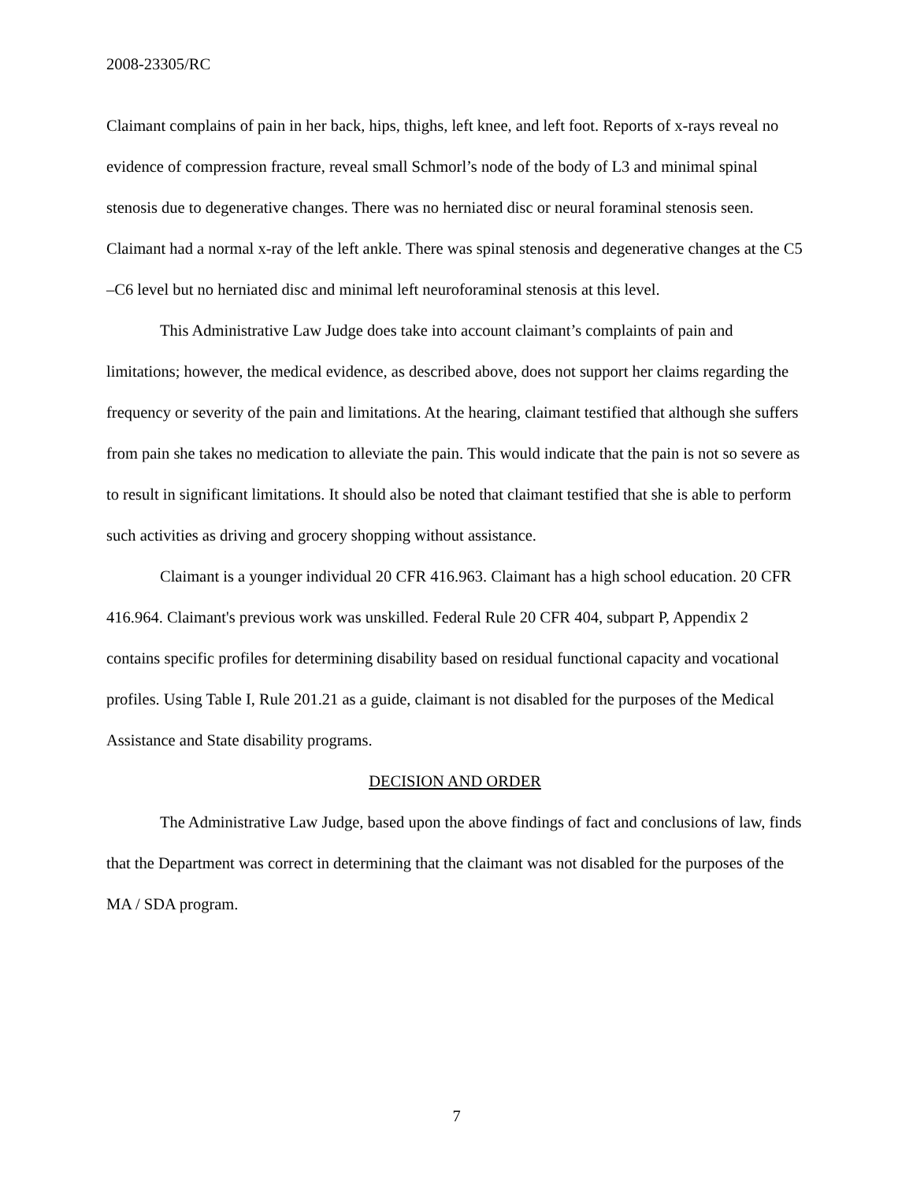2008-23305/RC
Claimant complains of pain in her back, hips, thighs, left knee, and left foot. Reports of x-rays reveal no evidence of compression fracture, reveal small Schmorl’s node of the body of L3 and minimal spinal stenosis due to degenerative changes. There was no herniated disc or neural foraminal stenosis seen. Claimant had a normal x-ray of the left ankle. There was spinal stenosis and degenerative changes at the C5 –C6 level but no herniated disc and minimal left neuroforaminal stenosis at this level.
This Administrative Law Judge does take into account claimant’s complaints of pain and limitations; however, the medical evidence, as described above, does not support her claims regarding the frequency or severity of the pain and limitations. At the hearing, claimant testified that although she suffers from pain she takes no medication to alleviate the pain. This would indicate that the pain is not so severe as to result in significant limitations. It should also be noted that claimant testified that she is able to perform such activities as driving and grocery shopping without assistance.
Claimant is a younger individual 20 CFR 416.963. Claimant has a high school education. 20 CFR 416.964. Claimant's previous work was unskilled. Federal Rule 20 CFR 404, subpart P, Appendix 2 contains specific profiles for determining disability based on residual functional capacity and vocational profiles. Using Table I, Rule 201.21 as a guide, claimant is not disabled for the purposes of the Medical Assistance and State disability programs.
DECISION AND ORDER
The Administrative Law Judge, based upon the above findings of fact and conclusions of law, finds that the Department was correct in determining that the claimant was not disabled for the purposes of the MA / SDA program.
7